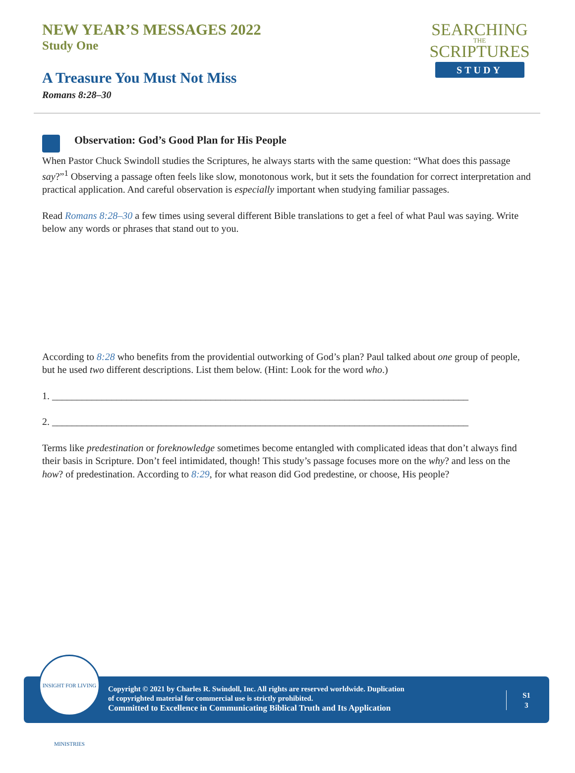NEW YEAR’S MESSAGES 2022
Study One
A Treasure You Must Not Miss
Romans 8:28–30
SEARCHING
THE
SCRIPTURES
STUDY
Observation: God’s Good Plan for His People
When Pastor Chuck Swindoll studies the Scriptures, he always starts with the same question: “What does this passage say?”<sup>1</sup> Observing a passage often feels like slow, monotonous work, but it sets the foundation for correct interpretation and practical application. And careful observation is especially important when studying familiar passages.
Read Romans 8:28–30 a few times using several different Bible translations to get a feel of what Paul was saying. Write below any words or phrases that stand out to you.
According to 8:28 who benefits from the providential outworking of God’s plan? Paul talked about one group of people, but he used two different descriptions. List them below. (Hint: Look for the word who.)
1. ____________________________________________________________________________________
2. ____________________________________________________________________________________
Terms like predestination or foreknowledge sometimes become entangled with complicated ideas that don’t always find their basis in Scripture. Don’t feel intimidated, though! This study’s passage focuses more on the why? and less on the how? of predestination. According to 8:29, for what reason did God predestine, or choose, His people?
INSIGHT FOR LIVING MINISTRIES
Copyright © 2021 by Charles R. Swindoll, Inc. All rights are reserved worldwide. Duplication
of copyrighted material for commercial use is strictly prohibited.
Committed to Excellence in Communicating Biblical Truth and Its Application
S1
3